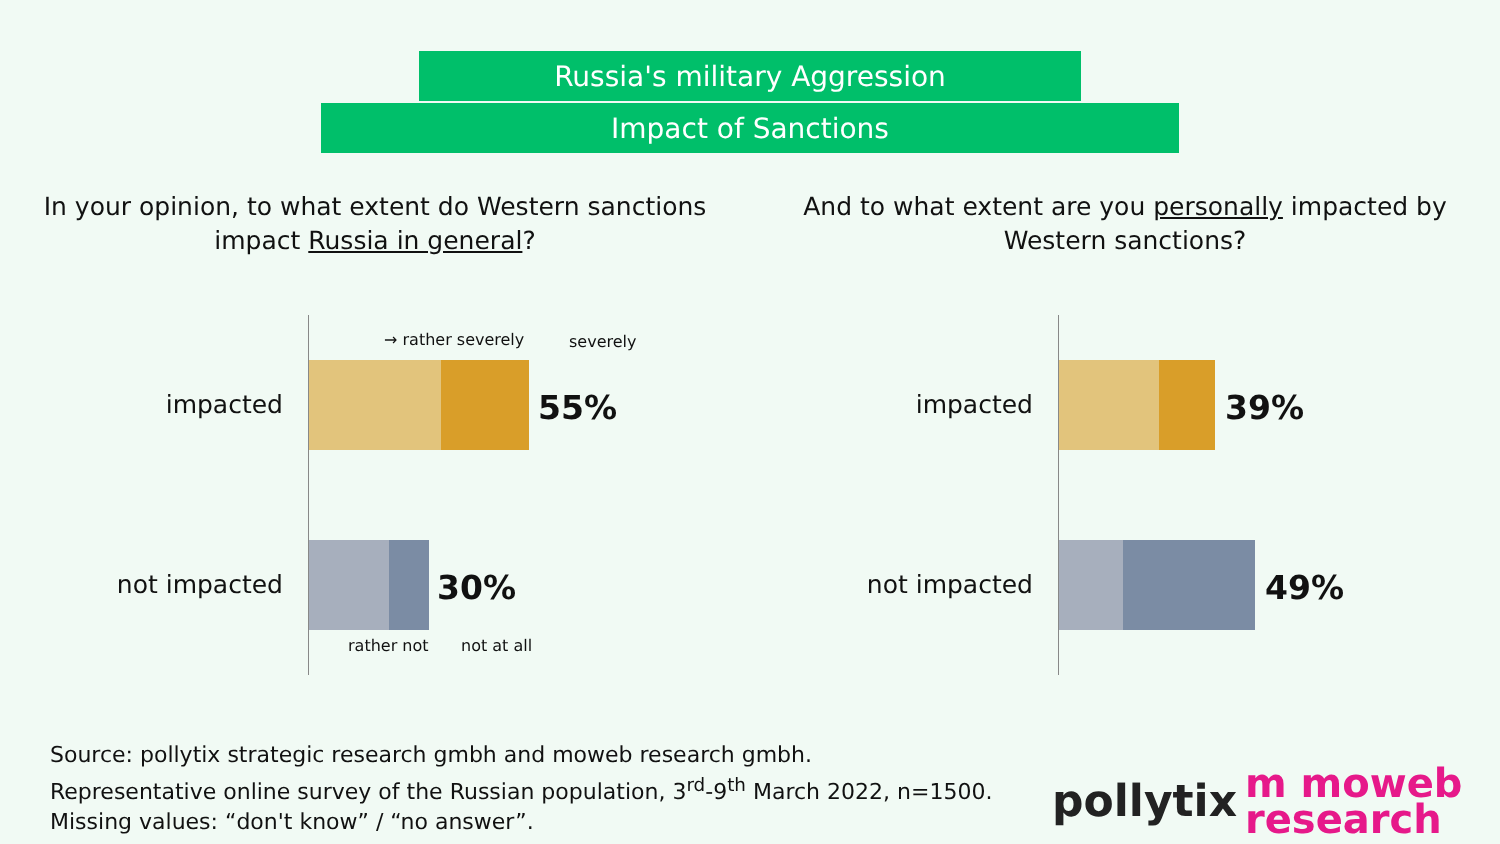Russia's military Aggression
Impact of Sanctions
In your opinion, to what extent do Western sanctions impact Russia in general?
And to what extent are you personally impacted by Western sanctions?
→ rather severely severely
impacted 55%
not impacted 30%
rather not not at all
impacted 39%
not impacted 49%
Source: pollytix strategic research gmbh and moweb research gmbh.
Representative online survey of the Russian population, 3<sup>rd</sup>-9<sup>th</sup> March 2022, n=1500.
Missing values: “don't know” / “no answer”.
pollytix
m moweb
research